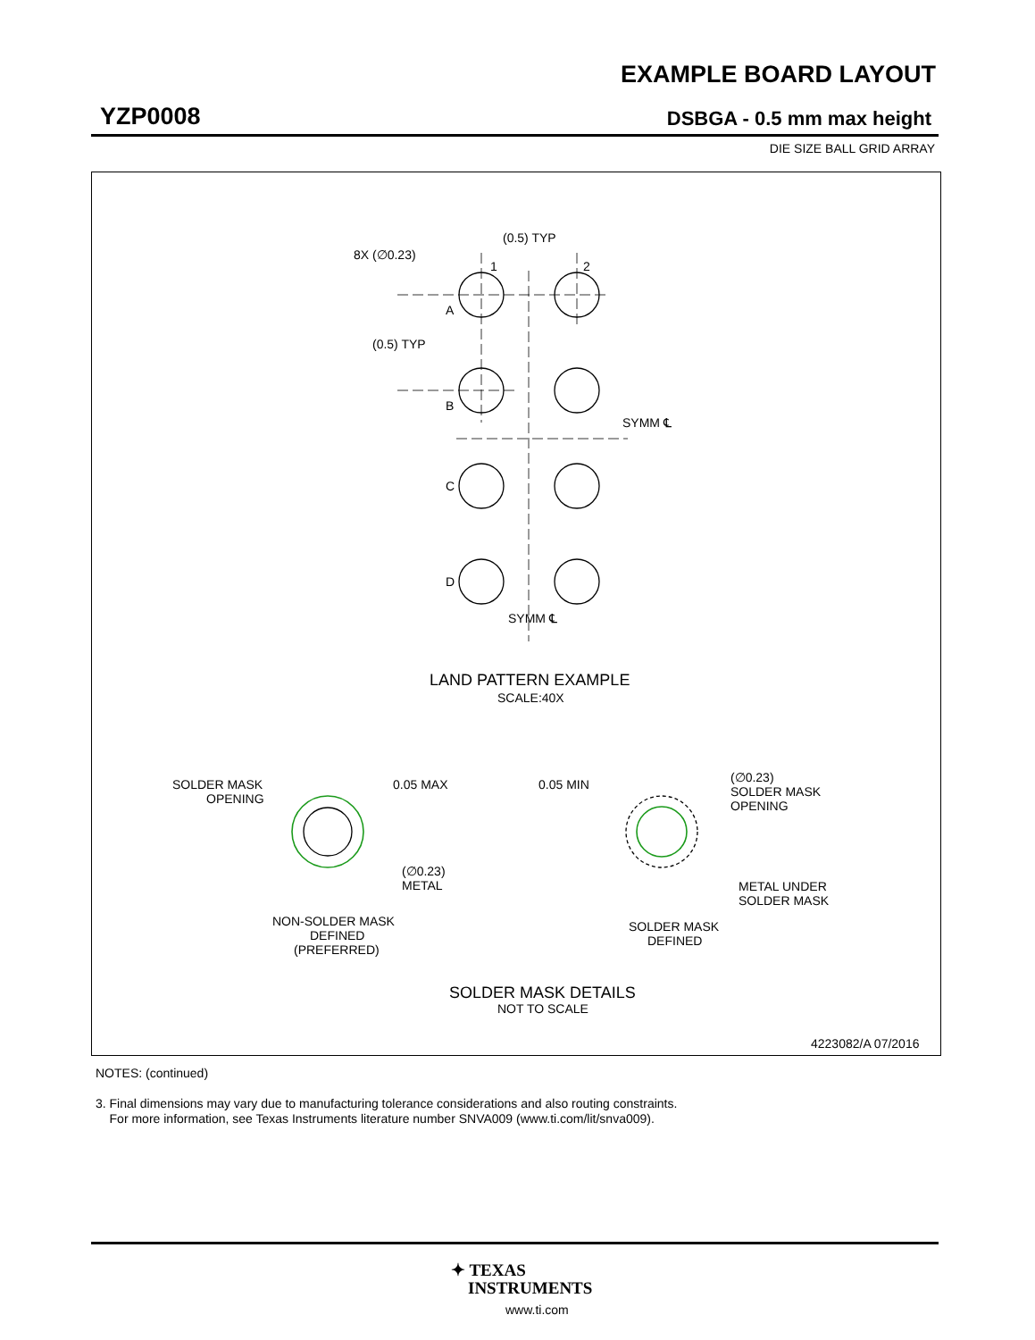EXAMPLE BOARD LAYOUT
YZP0008 DSBGA - 0.5 mm max height
DIE SIZE BALL GRID ARRAY
(0.5) TYP
8X (∅0.23)
1
2
A
(0.5) TYP
B
SYMM ℄
C
D
SYMM ℄
LAND PATTERN EXAMPLE
SCALE:40X
SOLDER MASK
OPENING
0.05 MAX
(∅0.23)
METAL
0.05 MIN
(∅0.23)
SOLDER MASK
OPENING
METAL UNDER
SOLDER MASK
NON-SOLDER MASK
DEFINED
(PREFERRED)
SOLDER MASK
DEFINED
SOLDER MASK DETAILS
NOT TO SCALE
4223082/A 07/2016
NOTES: (continued)
3. Final dimensions may vary due to manufacturing tolerance considerations and also routing constraints.
For more information, see Texas Instruments literature number SNVA009 (www.ti.com/lit/snva009).
✦ TEXAS
INSTRUMENTS
www.ti.com